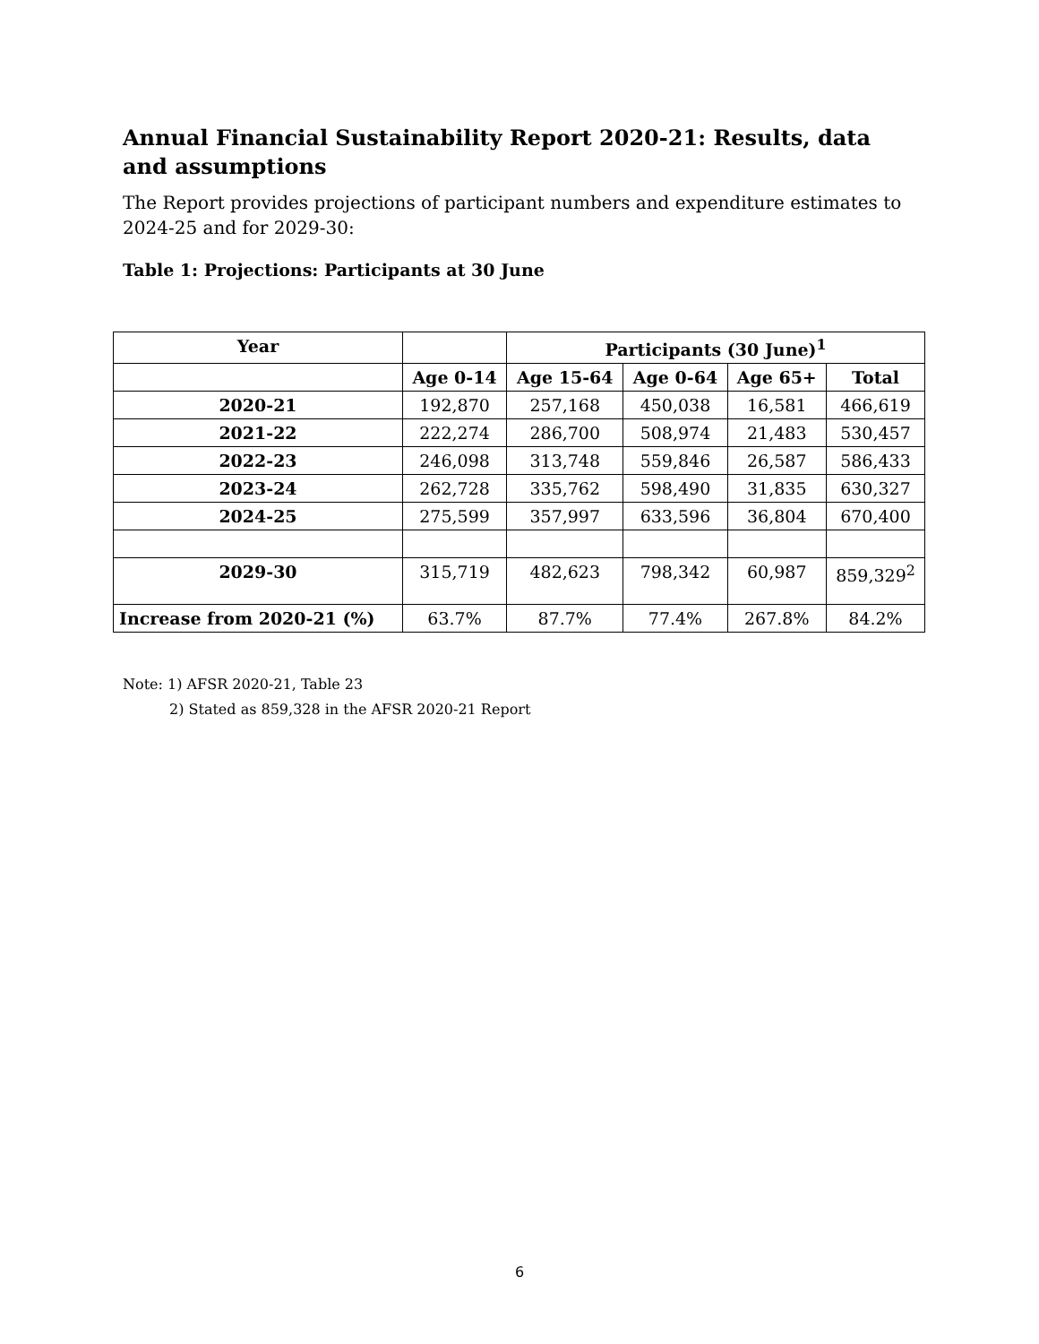Annual Financial Sustainability Report 2020-21: Results, data and assumptions
The Report provides projections of participant numbers and expenditure estimates to 2024-25 and for 2029-30:
Table 1: Projections: Participants at 30 June
| Year | | Participants (30 June)<sup>1</sup> | | | |
| --- | --- | --- | --- | --- | --- |
| | Age 0-14 | Age 15-64 | Age 0-64 | Age 65+ | Total |
| 2020-21 | 192,870 | 257,168 | 450,038 | 16,581 | 466,619 |
| 2021-22 | 222,274 | 286,700 | 508,974 | 21,483 | 530,457 |
| 2022-23 | 246,098 | 313,748 | 559,846 | 26,587 | 586,433 |
| 2023-24 | 262,728 | 335,762 | 598,490 | 31,835 | 630,327 |
| 2024-25 | 275,599 | 357,997 | 633,596 | 36,804 | 670,400 |
| 2029-30 | 315,719 | 482,623 | 798,342 | 60,987 | 859,329<sup>2</sup> |
| Increase from 2020-21 (%) | 63.7% | 87.7% | 77.4% | 267.8% | 84.2% |
Note: 1) AFSR 2020-21, Table 23
2) Stated as 859,328 in the AFSR 2020-21 Report
6